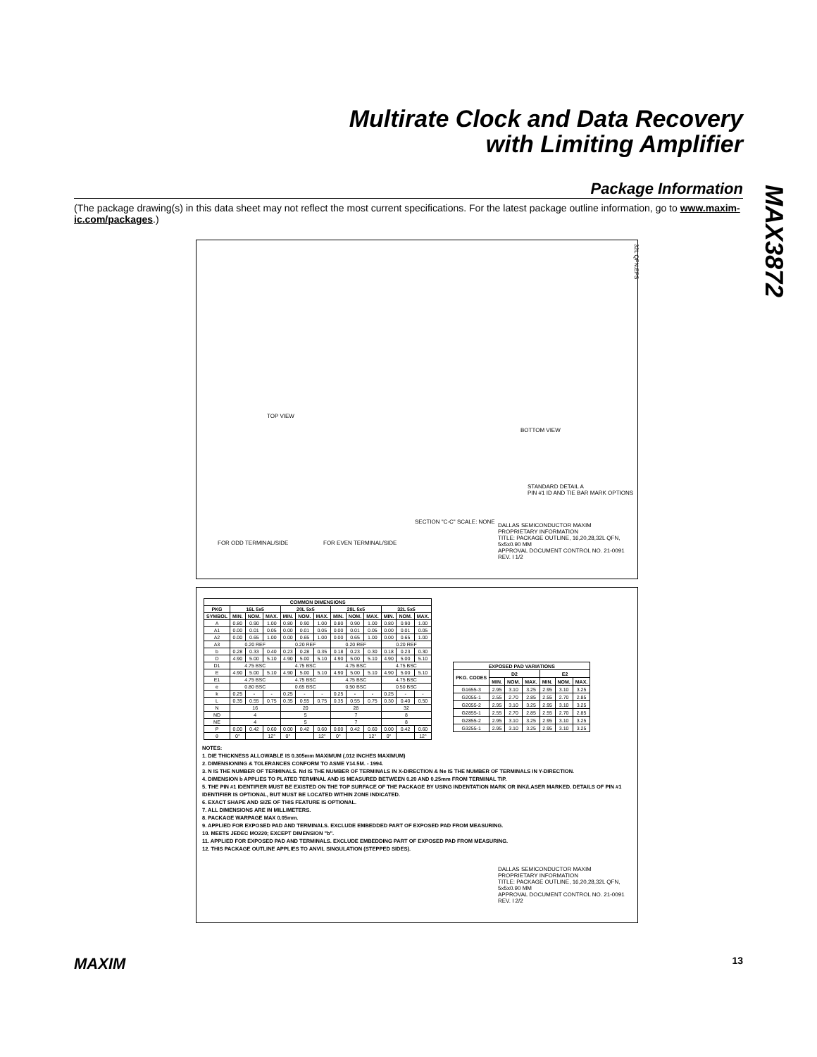Multirate Clock and Data Recovery
with Limiting Amplifier
MAX3872
Package Information
(The package drawing(s) in this data sheet may not reflect the most current specifications. For the latest package outline information, go to www.maxim-ic.com/packages.)
TOP VIEW
BOTTOM VIEW
SECTION "C-C" SCALE: NONE
FOR ODD TERMINAL/SIDE FOR EVEN TERMINAL/SIDE
STANDARD DETAIL A
PIN #1 ID AND TIE BAR MARK OPTIONS
32L QFN.EPS
DALLAS SEMICONDUCTOR MAXIM
PROPRIETARY INFORMATION
TITLE: PACKAGE OUTLINE, 16,20,28,32L QFN, 5x5x0.90 MM
APPROVAL DOCUMENT CONTROL NO. 21-0091 REV. I 1/2
| COMMON DIMENSIONS | | | | | | | | | | | | |
| --- | --- | --- | --- | --- | --- | --- | --- | --- | --- | --- | --- | --- |
| PKG | 16L 5x5 | | | 20L 5x5 | | | 28L 5x5 | | | 32L 5x5 | | |
| SYMBOL | MIN. | NOM. | MAX. | MIN. | NOM. | MAX. | MIN. | NOM. | MAX. | MIN. | NOM. | MAX. |
| A | 0.80 | 0.90 | 1.00 | 0.80 | 0.90 | 1.00 | 0.80 | 0.90 | 1.00 | 0.80 | 0.90 | 1.00 |
| A1 | 0.00 | 0.01 | 0.05 | 0.00 | 0.01 | 0.05 | 0.00 | 0.01 | 0.05 | 0.00 | 0.01 | 0.05 |
| A2 | 0.00 | 0.65 | 1.00 | 0.00 | 0.65 | 1.00 | 0.00 | 0.65 | 1.00 | 0.00 | 0.65 | 1.00 |
| A3 | 0.20 REF | | | 0.20 REF | | | 0.20 REF | | | 0.20 REF | | |
| b | 0.28 | 0.33 | 0.40 | 0.23 | 0.28 | 0.35 | 0.18 | 0.23 | 0.30 | 0.18 | 0.23 | 0.30 |
| D | 4.90 | 5.00 | 5.10 | 4.90 | 5.00 | 5.10 | 4.90 | 5.00 | 5.10 | 4.90 | 5.00 | 5.10 |
| D1 | 4.75 BSC | | | 4.75 BSC | | | 4.75 BSC | | | 4.75 BSC | | |
| E | 4.90 | 5.00 | 5.10 | 4.90 | 5.00 | 5.10 | 4.90 | 5.00 | 5.10 | 4.90 | 5.00 | 5.10 |
| E1 | 4.75 BSC | | | 4.75 BSC | | | 4.75 BSC | | | 4.75 BSC | | |
| e | 0.80 BSC | | | 0.65 BSC | | | 0.50 BSC | | | 0.50 BSC | | |
| k | 0.25 | - | - | 0.25 | - | - | 0.25 | - | - | 0.25 | - | - |
| L | 0.35 | 0.55 | 0.75 | 0.35 | 0.55 | 0.75 | 0.35 | 0.55 | 0.75 | 0.30 | 0.40 | 0.50 |
| N | 16 | | | 20 | | | 28 | | | 32 | | |
| ND | 4 | | | 5 | | | 7 | | | 8 | | |
| NE | 4 | | | 5 | | | 7 | | | 8 | | |
| P | 0.00 | 0.42 | 0.60 | 0.00 | 0.42 | 0.60 | 0.00 | 0.42 | 0.60 | 0.00 | 0.42 | 0.60 |
| θ | 0° | | 12° | 0° | | 12° | 0° | | 12° | 0° | | 12° |
| EXPOSED PAD VARIATIONS | | | | | | |
| --- | --- | --- | --- | --- | --- | --- |
| PKG. CODES | D2 | | | E2 | | |
| | MIN. | NOM. | MAX. | MIN. | NOM. | MAX. |
| G1655-3 | 2.95 | 3.10 | 3.25 | 2.95 | 3.10 | 3.25 |
| G2055-1 | 2.55 | 2.70 | 2.85 | 2.55 | 2.70 | 2.85 |
| G2055-2 | 2.95 | 3.10 | 3.25 | 2.95 | 3.10 | 3.25 |
| G2855-1 | 2.55 | 2.70 | 2.85 | 2.55 | 2.70 | 2.85 |
| G2855-2 | 2.95 | 3.10 | 3.25 | 2.95 | 3.10 | 3.25 |
| G3255-1 | 2.95 | 3.10 | 3.25 | 2.95 | 3.10 | 3.25 |
NOTES:
1. DIE THICKNESS ALLOWABLE IS 0.305mm MAXIMUM (.012 INCHES MAXIMUM)
2. DIMENSIONING & TOLERANCES CONFORM TO ASME Y14.5M. - 1994.
3. N IS THE NUMBER OF TERMINALS. Nd IS THE NUMBER OF TERMINALS IN X-DIRECTION & Ne IS THE NUMBER OF TERMINALS IN Y-DIRECTION.
4. DIMENSION b APPLIES TO PLATED TERMINAL AND IS MEASURED BETWEEN 0.20 AND 0.25mm FROM TERMINAL TIP.
5. THE PIN #1 IDENTIFIER MUST BE EXISTED ON THE TOP SURFACE OF THE PACKAGE BY USING INDENTATION MARK OR INK/LASER MARKED. DETAILS OF PIN #1 IDENTIFIER IS OPTIONAL, BUT MUST BE LOCATED WITHIN ZONE INDICATED.
6. EXACT SHAPE AND SIZE OF THIS FEATURE IS OPTIONAL.
7. ALL DIMENSIONS ARE IN MILLIMETERS.
8. PACKAGE WARPAGE MAX 0.05mm.
9. APPLIED FOR EXPOSED PAD AND TERMINALS. EXCLUDE EMBEDDED PART OF EXPOSED PAD FROM MEASURING.
10. MEETS JEDEC MO220; EXCEPT DIMENSION "b".
11. APPLIED FOR EXPOSED PAD AND TERMINALS. EXCLUDE EMBEDDING PART OF EXPOSED PAD FROM MEASURING.
12. THIS PACKAGE OUTLINE APPLIES TO ANVIL SINGULATION (STEPPED SIDES).
DALLAS SEMICONDUCTOR MAXIM
PROPRIETARY INFORMATION
TITLE: PACKAGE OUTLINE, 16,20,28,32L QFN, 5x5x0.90 MM
APPROVAL DOCUMENT CONTROL NO. 21-0091 REV. I 2/2
MAXIM 13